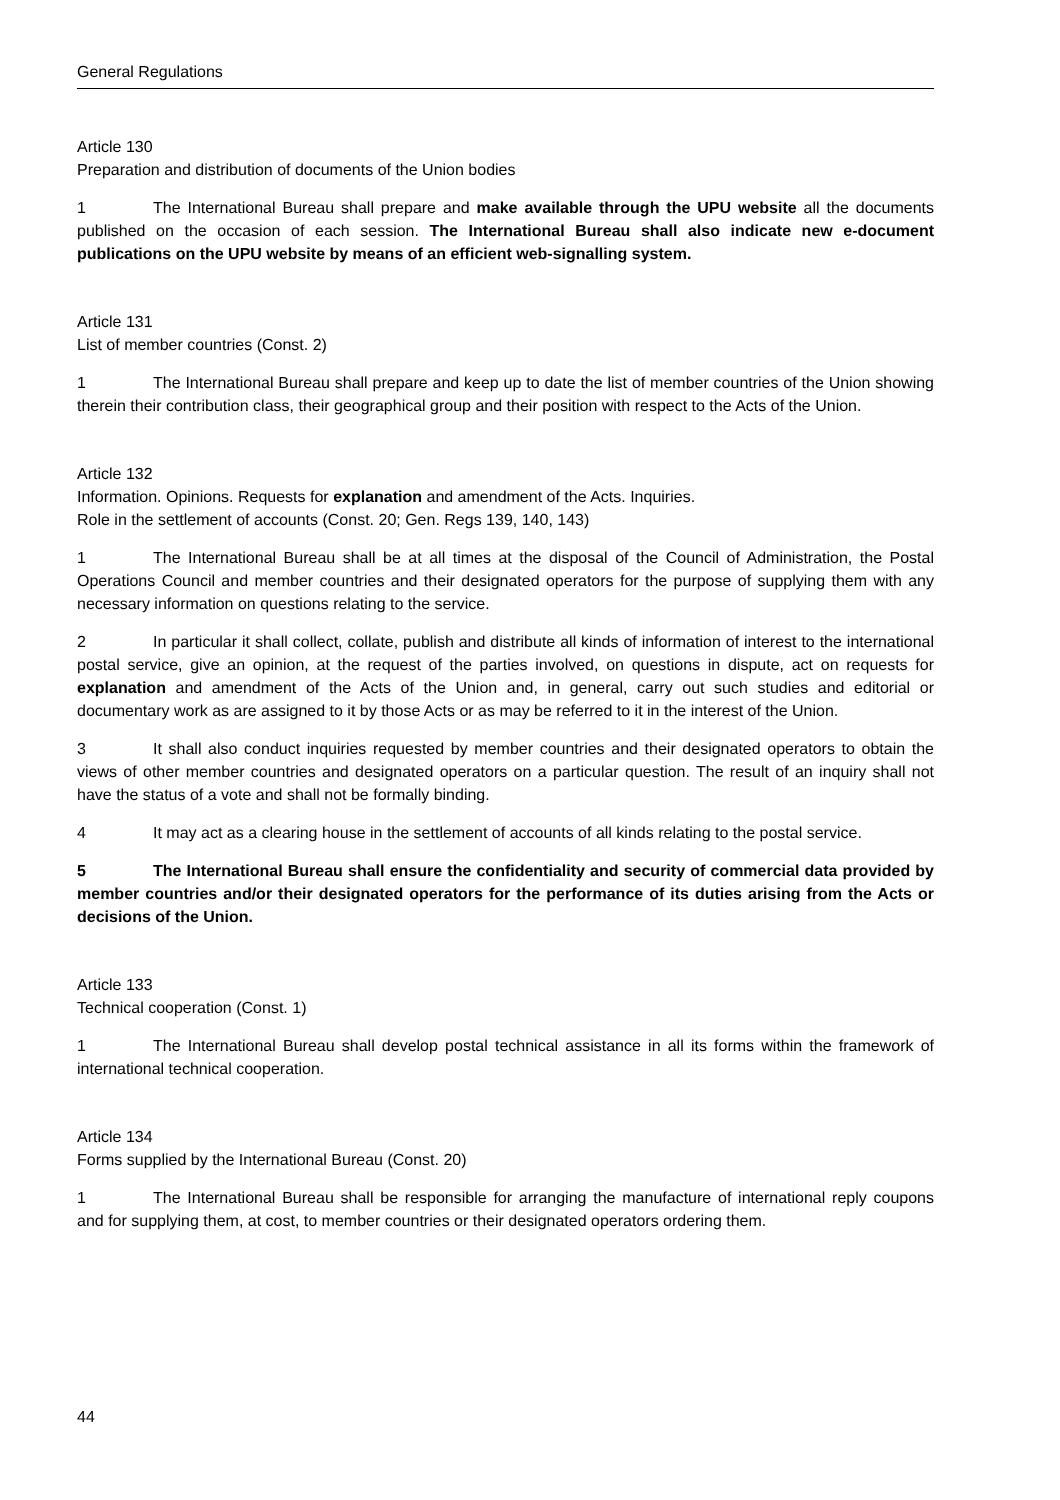General Regulations
Article 130
Preparation and distribution of documents of the Union bodies
1 The International Bureau shall prepare and make available through the UPU website all the documents published on the occasion of each session. The International Bureau shall also indicate new e-document publications on the UPU website by means of an efficient web-signalling system.
Article 131
List of member countries (Const. 2)
1 The International Bureau shall prepare and keep up to date the list of member countries of the Union showing therein their contribution class, their geographical group and their position with respect to the Acts of the Union.
Article 132
Information. Opinions. Requests for explanation and amendment of the Acts. Inquiries.
Role in the settlement of accounts (Const. 20; Gen. Regs 139, 140, 143)
1 The International Bureau shall be at all times at the disposal of the Council of Administration, the Postal Operations Council and member countries and their designated operators for the purpose of supplying them with any necessary information on questions relating to the service.
2 In particular it shall collect, collate, publish and distribute all kinds of information of interest to the international postal service, give an opinion, at the request of the parties involved, on questions in dispute, act on requests for explanation and amendment of the Acts of the Union and, in general, carry out such studies and editorial or documentary work as are assigned to it by those Acts or as may be referred to it in the interest of the Union.
3 It shall also conduct inquiries requested by member countries and their designated operators to obtain the views of other member countries and designated operators on a particular question. The result of an inquiry shall not have the status of a vote and shall not be formally binding.
4 It may act as a clearing house in the settlement of accounts of all kinds relating to the postal service.
5 The International Bureau shall ensure the confidentiality and security of commercial data provided by member countries and/or their designated operators for the performance of its duties arising from the Acts or decisions of the Union.
Article 133
Technical cooperation (Const. 1)
1 The International Bureau shall develop postal technical assistance in all its forms within the framework of international technical cooperation.
Article 134
Forms supplied by the International Bureau (Const. 20)
1 The International Bureau shall be responsible for arranging the manufacture of international reply coupons and for supplying them, at cost, to member countries or their designated operators ordering them.
44